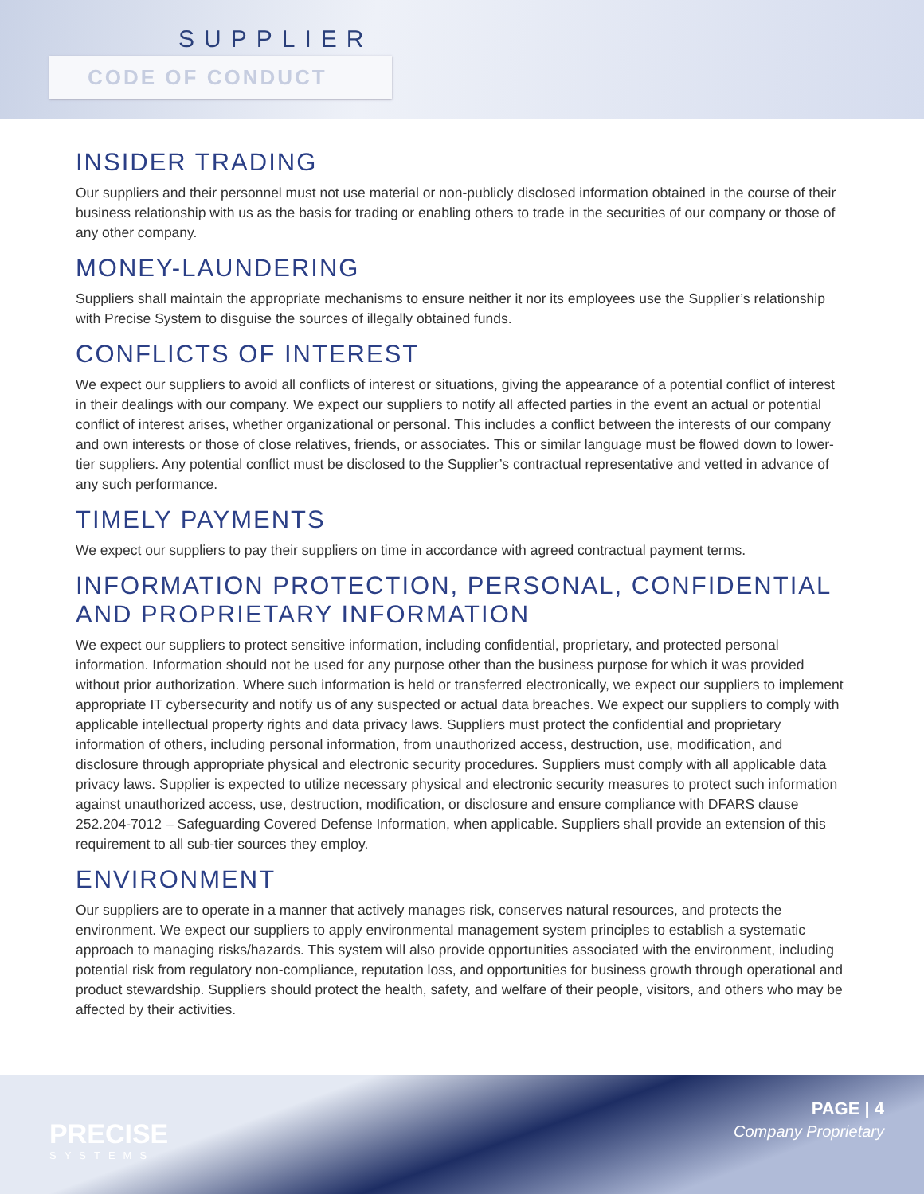SUPPLIER
CODE OF CONDUCT
INSIDER TRADING
Our suppliers and their personnel must not use material or non-publicly disclosed information obtained in the course of their business relationship with us as the basis for trading or enabling others to trade in the securities of our company or those of any other company.
MONEY-LAUNDERING
Suppliers shall maintain the appropriate mechanisms to ensure neither it nor its employees use the Supplier’s relationship with Precise System to disguise the sources of illegally obtained funds.
CONFLICTS OF INTEREST
We expect our suppliers to avoid all conflicts of interest or situations, giving the appearance of a potential conflict of interest in their dealings with our company. We expect our suppliers to notify all affected parties in the event an actual or potential conflict of interest arises, whether organizational or personal. This includes a conflict between the interests of our company and own interests or those of close relatives, friends, or associates. This or similar language must be flowed down to lower-tier suppliers. Any potential conflict must be disclosed to the Supplier’s contractual representative and vetted in advance of any such performance.
TIMELY PAYMENTS
We expect our suppliers to pay their suppliers on time in accordance with agreed contractual payment terms.
INFORMATION PROTECTION, PERSONAL, CONFIDENTIAL AND PROPRIETARY INFORMATION
We expect our suppliers to protect sensitive information, including confidential, proprietary, and protected personal information. Information should not be used for any purpose other than the business purpose for which it was provided without prior authorization. Where such information is held or transferred electronically, we expect our suppliers to implement appropriate IT cybersecurity and notify us of any suspected or actual data breaches. We expect our suppliers to comply with applicable intellectual property rights and data privacy laws. Suppliers must protect the confidential and proprietary information of others, including personal information, from unauthorized access, destruction, use, modification, and disclosure through appropriate physical and electronic security procedures. Suppliers must comply with all applicable data privacy laws. Supplier is expected to utilize necessary physical and electronic security measures to protect such information against unauthorized access, use, destruction, modification, or disclosure and ensure compliance with DFARS clause 252.204-7012 – Safeguarding Covered Defense Information, when applicable. Suppliers shall provide an extension of this requirement to all sub-tier sources they employ.
ENVIRONMENT
Our suppliers are to operate in a manner that actively manages risk, conserves natural resources, and protects the environment. We expect our suppliers to apply environmental management system principles to establish a systematic approach to managing risks/hazards. This system will also provide opportunities associated with the environment, including potential risk from regulatory non-compliance, reputation loss, and opportunities for business growth through operational and product stewardship. Suppliers should protect the health, safety, and welfare of their people, visitors, and others who may be affected by their activities.
PRECISE
SYSTEMS
PAGE | 4
Company Proprietary